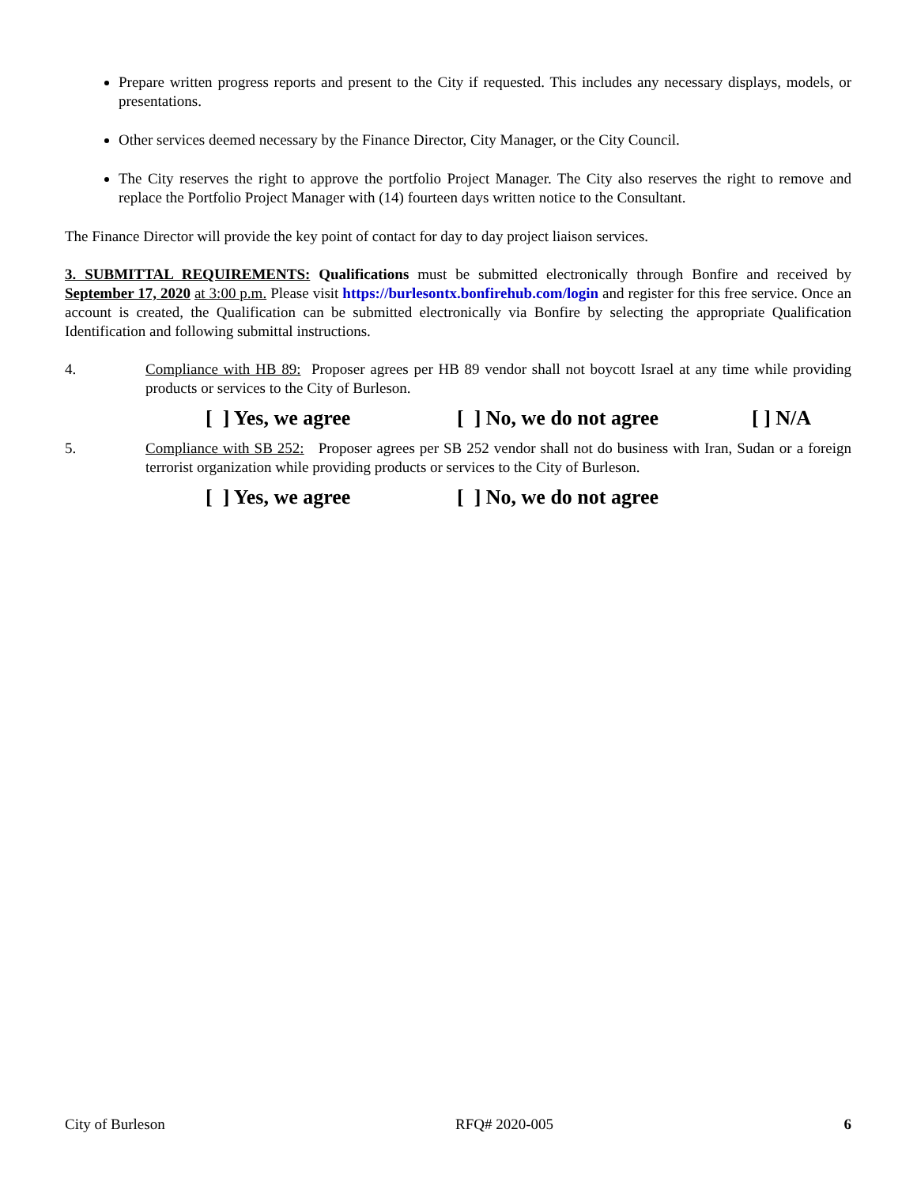Prepare written progress reports and present to the City if requested. This includes any necessary displays, models, or presentations.
Other services deemed necessary by the Finance Director, City Manager, or the City Council.
The City reserves the right to approve the portfolio Project Manager. The City also reserves the right to remove and replace the Portfolio Project Manager with (14) fourteen days written notice to the Consultant.
The Finance Director will provide the key point of contact for day to day project liaison services.
3. SUBMITTAL REQUIREMENTS: Qualifications must be submitted electronically through Bonfire and received by September 17, 2020 at 3:00 p.m. Please visit https://burlesontx.bonfirehub.com/login and register for this free service. Once an account is created, the Qualification can be submitted electronically via Bonfire by selecting the appropriate Qualification Identification and following submittal instructions.
4. Compliance with HB 89: Proposer agrees per HB 89 vendor shall not boycott Israel at any time while providing products or services to the City of Burleson.
[ ] Yes, we agree [ ] No, we do not agree [ ] N/A
5. Compliance with SB 252: Proposer agrees per SB 252 vendor shall not do business with Iran, Sudan or a foreign terrorist organization while providing products or services to the City of Burleson.
[ ] Yes, we agree [ ] No, we do not agree
City of Burleson RFQ# 2020-005 6